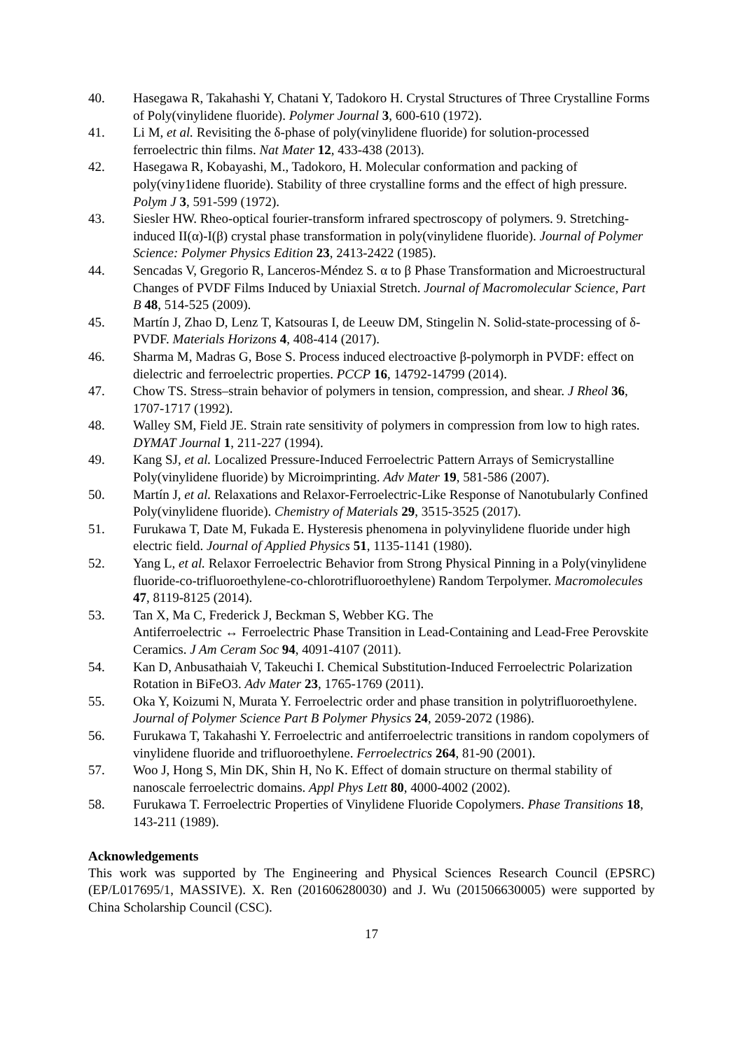40. Hasegawa R, Takahashi Y, Chatani Y, Tadokoro H. Crystal Structures of Three Crystalline Forms of Poly(vinylidene fluoride). Polymer Journal 3, 600-610 (1972).
41. Li M, et al. Revisiting the δ-phase of poly(vinylidene fluoride) for solution-processed ferroelectric thin films. Nat Mater 12, 433-438 (2013).
42. Hasegawa R, Kobayashi, M., Tadokoro, H. Molecular conformation and packing of poly(viny1idene fluoride). Stability of three crystalline forms and the effect of high pressure. Polym J 3, 591-599 (1972).
43. Siesler HW. Rheo-optical fourier-transform infrared spectroscopy of polymers. 9. Stretching-induced II(α)-I(β) crystal phase transformation in poly(vinylidene fluoride). Journal of Polymer Science: Polymer Physics Edition 23, 2413-2422 (1985).
44. Sencadas V, Gregorio R, Lanceros-Méndez S. α to β Phase Transformation and Microestructural Changes of PVDF Films Induced by Uniaxial Stretch. Journal of Macromolecular Science, Part B 48, 514-525 (2009).
45. Martín J, Zhao D, Lenz T, Katsouras I, de Leeuw DM, Stingelin N. Solid-state-processing of δ-PVDF. Materials Horizons 4, 408-414 (2017).
46. Sharma M, Madras G, Bose S. Process induced electroactive β-polymorph in PVDF: effect on dielectric and ferroelectric properties. PCCP 16, 14792-14799 (2014).
47. Chow TS. Stress–strain behavior of polymers in tension, compression, and shear. J Rheol 36, 1707-1717 (1992).
48. Walley SM, Field JE. Strain rate sensitivity of polymers in compression from low to high rates. DYMAT Journal 1, 211-227 (1994).
49. Kang SJ, et al. Localized Pressure-Induced Ferroelectric Pattern Arrays of Semicrystalline Poly(vinylidene fluoride) by Microimprinting. Adv Mater 19, 581-586 (2007).
50. Martín J, et al. Relaxations and Relaxor-Ferroelectric-Like Response of Nanotubularly Confined Poly(vinylidene fluoride). Chemistry of Materials 29, 3515-3525 (2017).
51. Furukawa T, Date M, Fukada E. Hysteresis phenomena in polyvinylidene fluoride under high electric field. Journal of Applied Physics 51, 1135-1141 (1980).
52. Yang L, et al. Relaxor Ferroelectric Behavior from Strong Physical Pinning in a Poly(vinylidene fluoride-co-trifluoroethylene-co-chlorotrifluoroethylene) Random Terpolymer. Macromolecules 47, 8119-8125 (2014).
53. Tan X, Ma C, Frederick J, Beckman S, Webber KG. The
Antiferroelectric ↔ Ferroelectric Phase Transition in Lead-Containing and Lead-Free Perovskite Ceramics. J Am Ceram Soc 94, 4091-4107 (2011).
54. Kan D, Anbusathaiah V, Takeuchi I. Chemical Substitution-Induced Ferroelectric Polarization Rotation in BiFeO3. Adv Mater 23, 1765-1769 (2011).
55. Oka Y, Koizumi N, Murata Y. Ferroelectric order and phase transition in polytrifluoroethylene. Journal of Polymer Science Part B Polymer Physics 24, 2059-2072 (1986).
56. Furukawa T, Takahashi Y. Ferroelectric and antiferroelectric transitions in random copolymers of vinylidene fluoride and trifluoroethylene. Ferroelectrics 264, 81-90 (2001).
57. Woo J, Hong S, Min DK, Shin H, No K. Effect of domain structure on thermal stability of nanoscale ferroelectric domains. Appl Phys Lett 80, 4000-4002 (2002).
58. Furukawa T. Ferroelectric Properties of Vinylidene Fluoride Copolymers. Phase Transitions 18, 143-211 (1989).
Acknowledgements
This work was supported by The Engineering and Physical Sciences Research Council (EPSRC) (EP/L017695/1, MASSIVE). X. Ren (201606280030) and J. Wu (201506630005) were supported by China Scholarship Council (CSC).
17